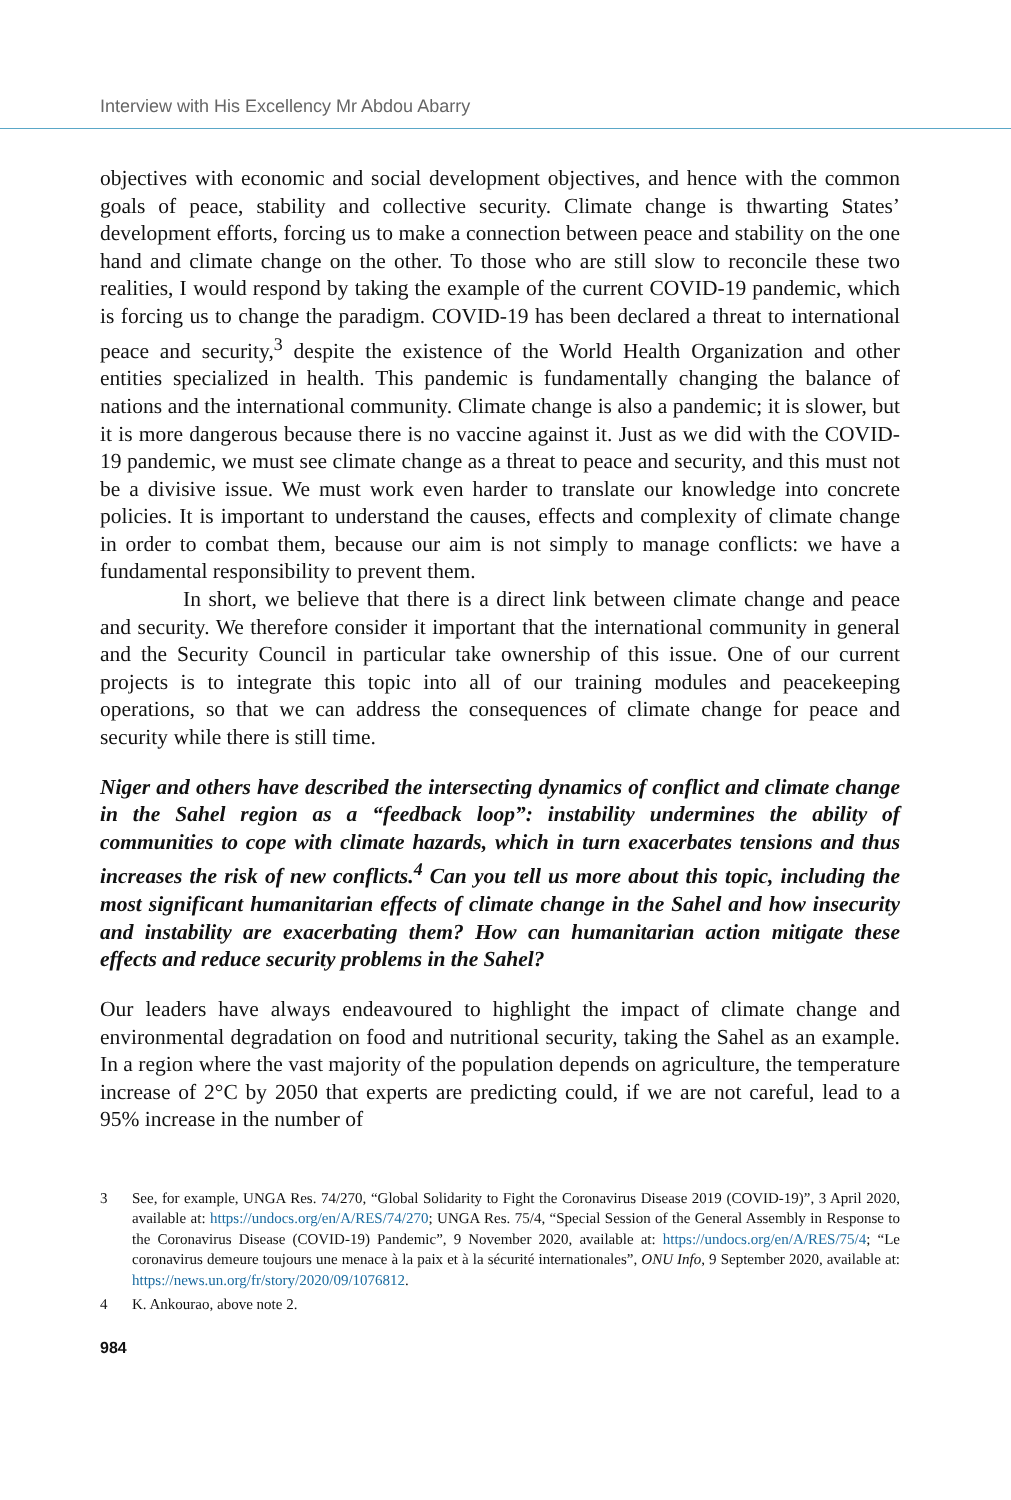Interview with His Excellency Mr Abdou Abarry
objectives with economic and social development objectives, and hence with the common goals of peace, stability and collective security. Climate change is thwarting States’ development efforts, forcing us to make a connection between peace and stability on the one hand and climate change on the other. To those who are still slow to reconcile these two realities, I would respond by taking the example of the current COVID-19 pandemic, which is forcing us to change the paradigm. COVID-19 has been declared a threat to international peace and security,<sup>3</sup> despite the existence of the World Health Organization and other entities specialized in health. This pandemic is fundamentally changing the balance of nations and the international community. Climate change is also a pandemic; it is slower, but it is more dangerous because there is no vaccine against it. Just as we did with the COVID-19 pandemic, we must see climate change as a threat to peace and security, and this must not be a divisive issue. We must work even harder to translate our knowledge into concrete policies. It is important to understand the causes, effects and complexity of climate change in order to combat them, because our aim is not simply to manage conflicts: we have a fundamental responsibility to prevent them.
In short, we believe that there is a direct link between climate change and peace and security. We therefore consider it important that the international community in general and the Security Council in particular take ownership of this issue. One of our current projects is to integrate this topic into all of our training modules and peacekeeping operations, so that we can address the consequences of climate change for peace and security while there is still time.
Niger and others have described the intersecting dynamics of conflict and climate change in the Sahel region as a “feedback loop”: instability undermines the ability of communities to cope with climate hazards, which in turn exacerbates tensions and thus increases the risk of new conflicts.<sup>4</sup> Can you tell us more about this topic, including the most significant humanitarian effects of climate change in the Sahel and how insecurity and instability are exacerbating them? How can humanitarian action mitigate these effects and reduce security problems in the Sahel?
Our leaders have always endeavoured to highlight the impact of climate change and environmental degradation on food and nutritional security, taking the Sahel as an example. In a region where the vast majority of the population depends on agriculture, the temperature increase of 2°C by 2050 that experts are predicting could, if we are not careful, lead to a 95% increase in the number of
3 See, for example, UNGA Res. 74/270, “Global Solidarity to Fight the Coronavirus Disease 2019 (COVID-19)”, 3 April 2020, available at: https://undocs.org/en/A/RES/74/270; UNGA Res. 75/4, “Special Session of the General Assembly in Response to the Coronavirus Disease (COVID-19) Pandemic”, 9 November 2020, available at: https://undocs.org/en/A/RES/75/4; “Le coronavirus demeure toujours une menace à la paix et à la sécurité internationales”, ONU Info, 9 September 2020, available at: https://news.un.org/fr/story/2020/09/1076812.
4 K. Ankourao, above note 2.
984